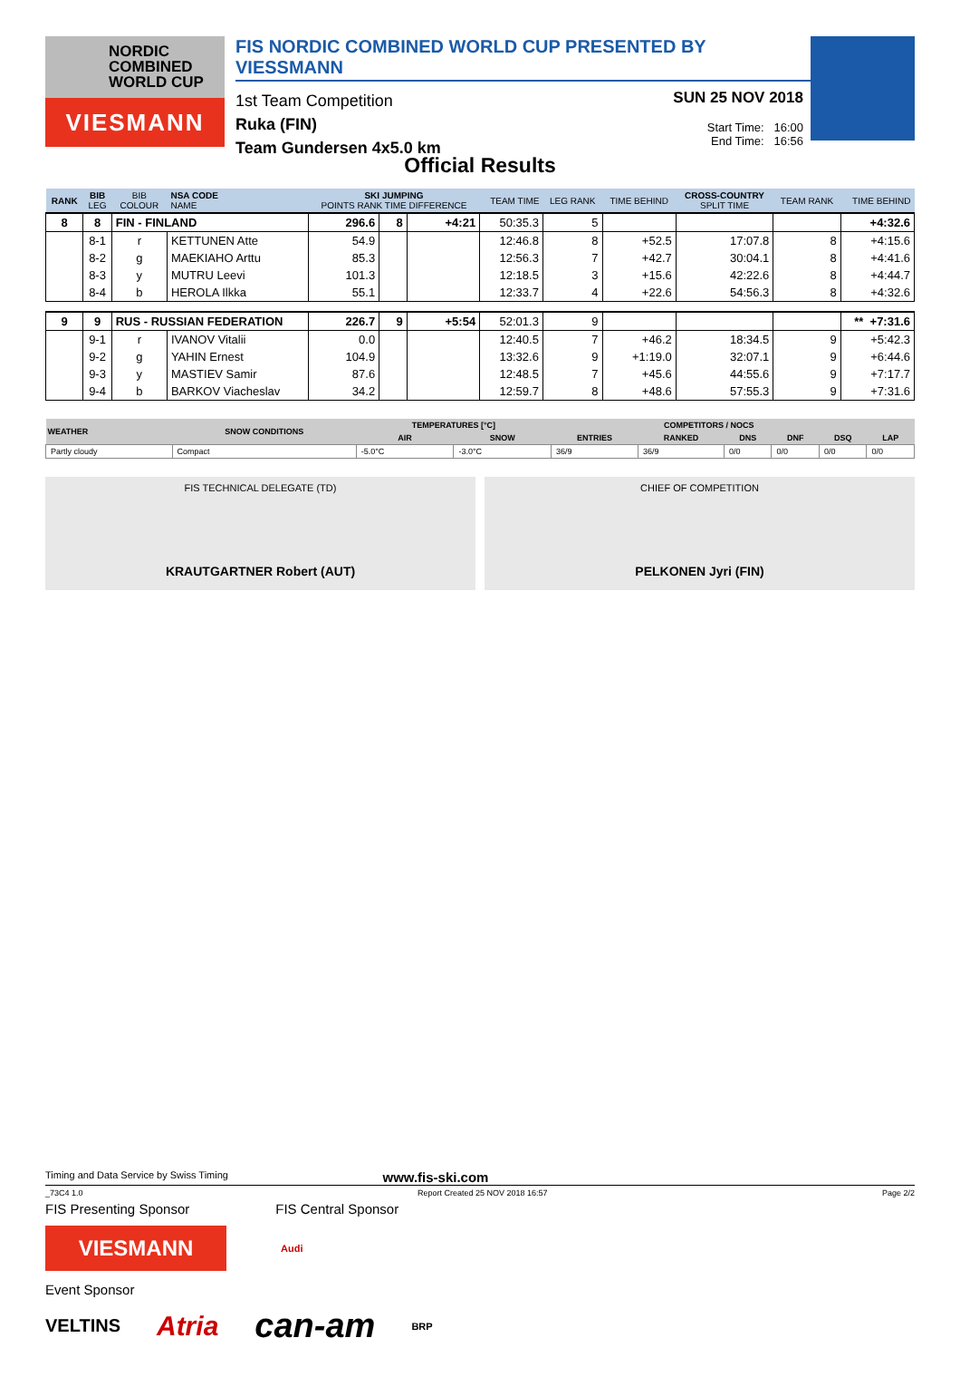NORDIC
COMBINED
WORLD CUP
VIESMANN
FIS NORDIC COMBINED WORLD CUP PRESENTED BY VIESSMANN
1st Team Competition
Ruka (FIN)
Team Gundersen 4x5.0 km
SUN 25 NOV 2018
Start Time: 16:00
End Time: 16:56
Official Results
| RANK | BIB LEG | BIB COLOUR | NSA CODE NAME | SKI JUMPING POINTS RANK TIME DIFFERENCE | | | TEAM TIME | LEG RANK | TIME BEHIND | CROSS-COUNTRY SPLIT TIME | TEAM RANK | TIME BEHIND |
| --- | --- | --- | --- | --- | --- | --- | --- | --- | --- | --- | --- | --- |
| 8 | 8 | FIN - FINLAND | | 296.6 | 8 | +4:21 | 50:35.3 | 5 | | | | +4:32.6 |
| | 8-1 | r | KETTUNEN Atte | 54.9 | | | 12:46.8 | 8 | +52.5 | 17:07.8 | 8 | +4:15.6 |
| | 8-2 | g | MAEKIAHO Arttu | 85.3 | | | 12:56.3 | 7 | +42.7 | 30:04.1 | 8 | +4:41.6 |
| | 8-3 | y | MUTRU Leevi | 101.3 | | | 12:18.5 | 3 | +15.6 | 42:22.6 | 8 | +4:44.7 |
| | 8-4 | b | HEROLA Ilkka | 55.1 | | | 12:33.7 | 4 | +22.6 | 54:56.3 | 8 | +4:32.6 |
| 9 | 9 | RUS - RUSSIAN FEDERATION | | 226.7 | 9 | +5:54 | 52:01.3 | 9 | | | | ** +7:31.6 |
| | 9-1 | r | IVANOV Vitalii | 0.0 | | | 12:40.5 | 7 | +46.2 | 18:34.5 | 9 | +5:42.3 |
| | 9-2 | g | YAHIN Ernest | 104.9 | | | 13:32.6 | 9 | +1:19.0 | 32:07.1 | 9 | +6:44.6 |
| | 9-3 | y | MASTIEV Samir | 87.6 | | | 12:48.5 | 7 | +45.6 | 44:55.6 | 9 | +7:17.7 |
| | 9-4 | b | BARKOV Viacheslav | 34.2 | | | 12:59.7 | 8 | +48.6 | 57:55.3 | 9 | +7:31.6 |
| WEATHER | SNOW CONDITIONS | TEMPERATURES [°C] | | COMPETITORS / NOCS | | | | | |
| --- | --- | --- | --- | --- | --- | --- | --- | --- | --- |
| | | AIR | SNOW | ENTRIES | RANKED | DNS | DNF | DSQ | LAP |
| Partly cloudy | Compact | -5.0°C | -3.0°C | 36/9 | 36/9 | 0/0 | 0/0 | 0/0 | 0/0 |
FIS TECHNICAL DELEGATE (TD)
KRAUTGARTNER Robert (AUT)
CHIEF OF COMPETITION
PELKONEN Jyri (FIN)
Timing and Data Service by Swiss Timing www.fis-ski.com
_73C4 1.0 Report Created 25 NOV 2018 16:57 Page 2/2
FIS Presenting Sponsor FIS Central Sponsor
VIESMANN
Audi
Event Sponsor
VELTINS Atria can-am BRP